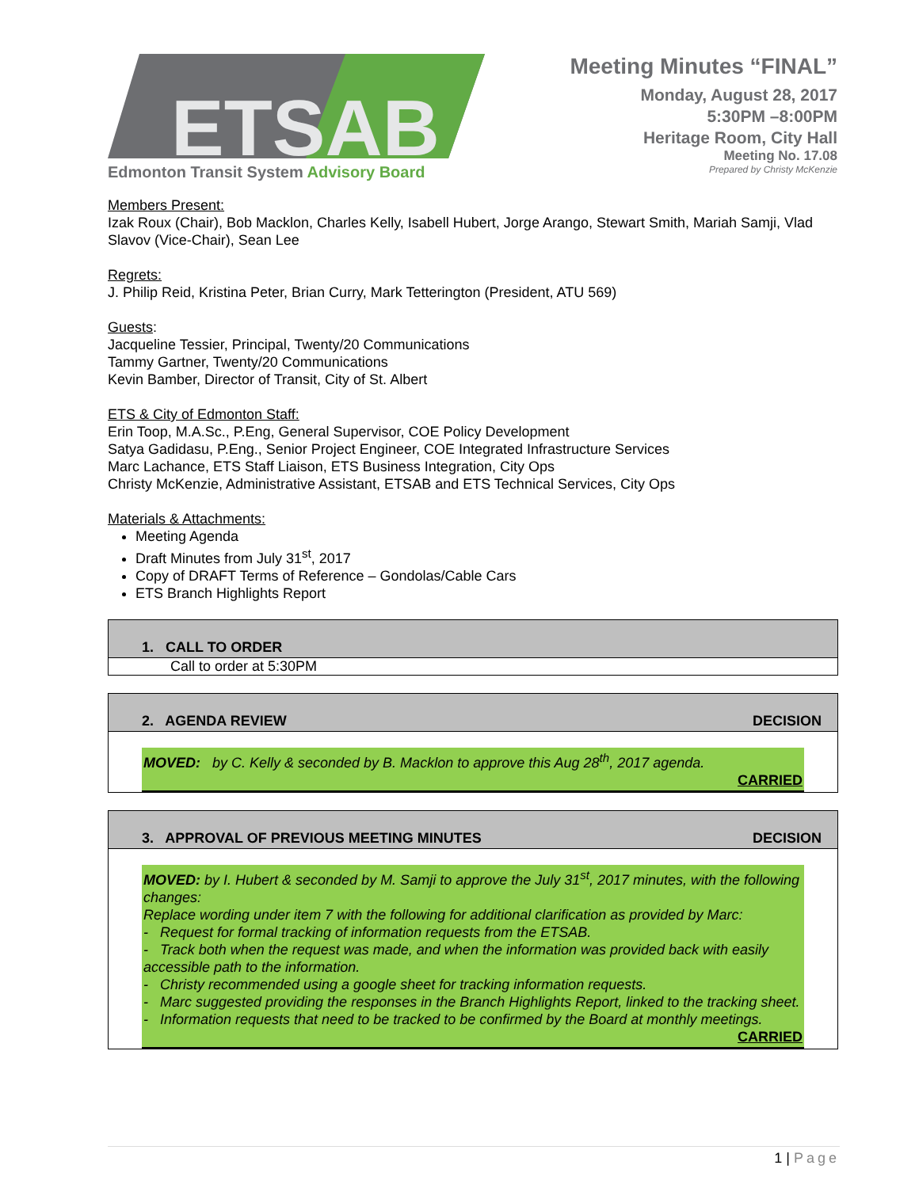ETSAB
Edmonton Transit System Advisory Board
Meeting Minutes “FINAL”
Monday, August 28, 2017
5:30PM –8:00PM
Heritage Room, City Hall
Meeting No. 17.08
Prepared by Christy McKenzie
Members Present:
Izak Roux (Chair), Bob Macklon, Charles Kelly, Isabell Hubert, Jorge Arango, Stewart Smith, Mariah Samji, Vlad Slavov (Vice-Chair), Sean Lee
Regrets:
J. Philip Reid, Kristina Peter, Brian Curry, Mark Tetterington (President, ATU 569)
Guests:
Jacqueline Tessier, Principal, Twenty/20 Communications
Tammy Gartner, Twenty/20 Communications
Kevin Bamber, Director of Transit, City of St. Albert
ETS & City of Edmonton Staff:
Erin Toop, M.A.Sc., P.Eng, General Supervisor, COE Policy Development
Satya Gadidasu, P.Eng., Senior Project Engineer, COE Integrated Infrastructure Services
Marc Lachance, ETS Staff Liaison, ETS Business Integration, City Ops
Christy McKenzie, Administrative Assistant, ETSAB and ETS Technical Services, City Ops
Materials & Attachments:
Meeting Agenda
Draft Minutes from July 31<sup>st</sup>, 2017
Copy of DRAFT Terms of Reference – Gondolas/Cable Cars
ETS Branch Highlights Report
1. CALL TO ORDER
Call to order at 5:30PM
2. AGENDA REVIEW DECISION
MOVED: by C. Kelly & seconded by B. Macklon to approve this Aug 28<sup>th</sup>, 2017 agenda.
CARRIED
3. APPROVAL OF PREVIOUS MEETING MINUTES DECISION
MOVED: by I. Hubert & seconded by M. Samji to approve the July 31<sup>st</sup>, 2017 minutes, with the following changes:
Replace wording under item 7 with the following for additional clarification as provided by Marc:
- Request for formal tracking of information requests from the ETSAB.
- Track both when the request was made, and when the information was provided back with easily accessible path to the information.
- Christy recommended using a google sheet for tracking information requests.
- Marc suggested providing the responses in the Branch Highlights Report, linked to the tracking sheet.
- Information requests that need to be tracked to be confirmed by the Board at monthly meetings.
CARRIED
1 | Page